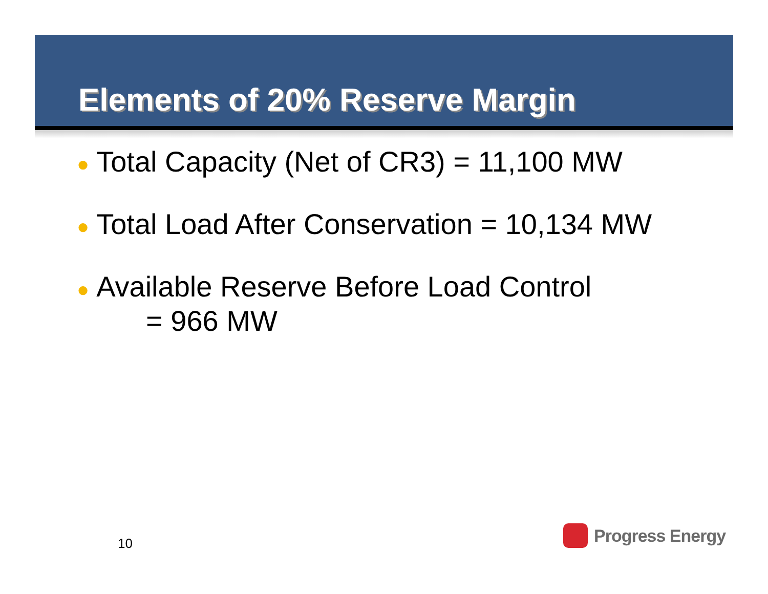Elements of 20% Reserve Margin
● Total Capacity (Net of CR3) = 11,100 MW
● Total Load After Conservation = 10,134 MW
● Available Reserve Before Load Control
= 966 MW
10
Progress Energy